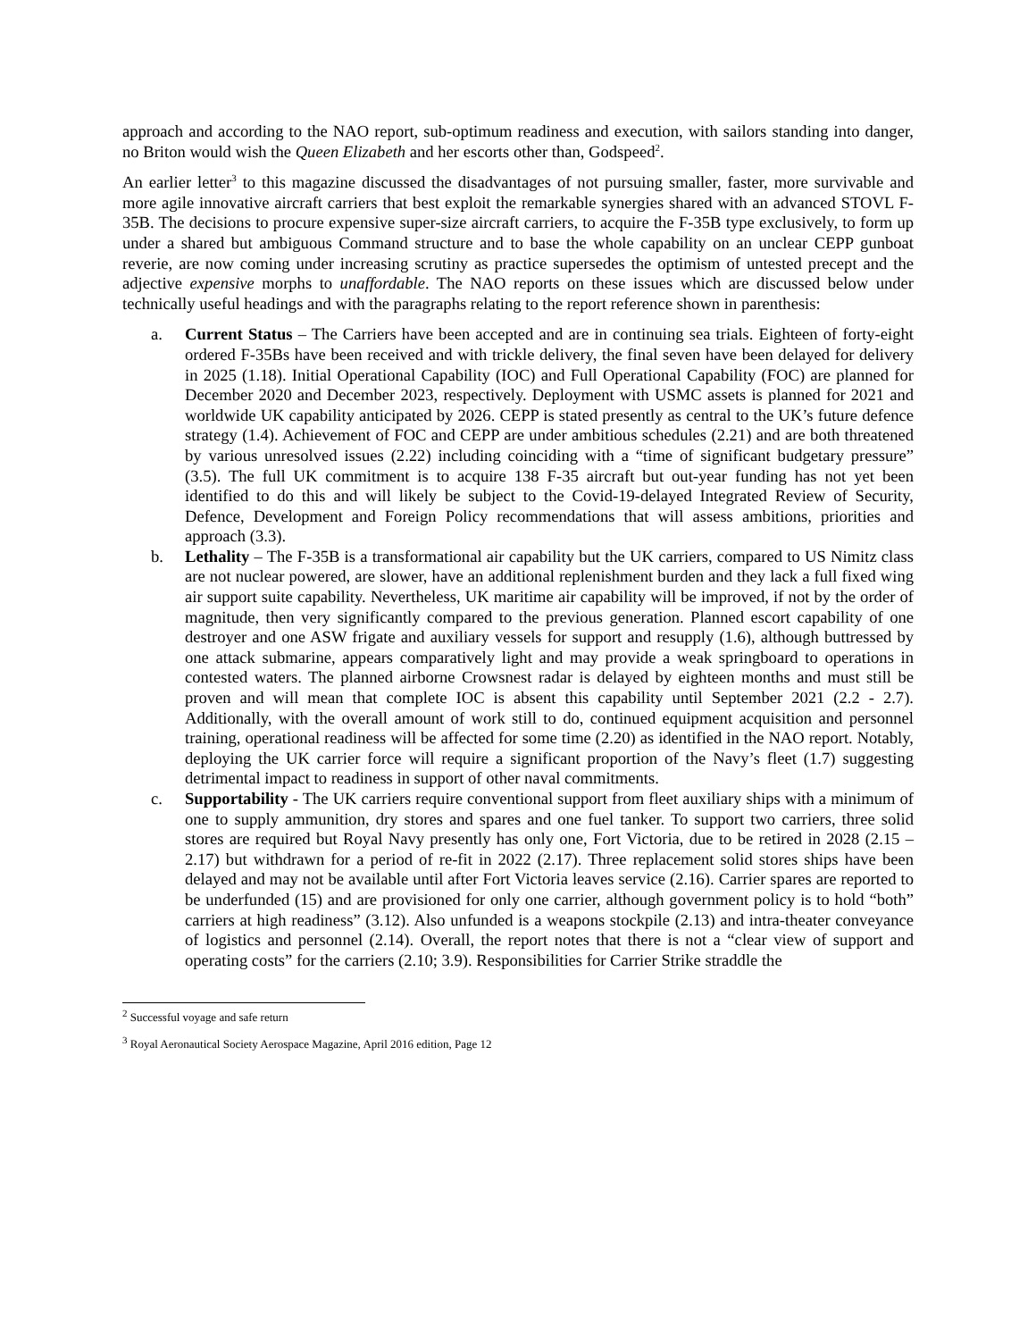approach and according to the NAO report, sub-optimum readiness and execution, with sailors standing into danger, no Briton would wish the Queen Elizabeth and her escorts other than, Godspeed<sup>2</sup>.
An earlier letter<sup>3</sup> to this magazine discussed the disadvantages of not pursuing smaller, faster, more survivable and more agile innovative aircraft carriers that best exploit the remarkable synergies shared with an advanced STOVL F-35B. The decisions to procure expensive super-size aircraft carriers, to acquire the F-35B type exclusively, to form up under a shared but ambiguous Command structure and to base the whole capability on an unclear CEPP gunboat reverie, are now coming under increasing scrutiny as practice supersedes the optimism of untested precept and the adjective expensive morphs to unaffordable. The NAO reports on these issues which are discussed below under technically useful headings and with the paragraphs relating to the report reference shown in parenthesis:
a. Current Status – The Carriers have been accepted and are in continuing sea trials. Eighteen of forty-eight ordered F-35Bs have been received and with trickle delivery, the final seven have been delayed for delivery in 2025 (1.18). Initial Operational Capability (IOC) and Full Operational Capability (FOC) are planned for December 2020 and December 2023, respectively. Deployment with USMC assets is planned for 2021 and worldwide UK capability anticipated by 2026. CEPP is stated presently as central to the UK’s future defence strategy (1.4). Achievement of FOC and CEPP are under ambitious schedules (2.21) and are both threatened by various unresolved issues (2.22) including coinciding with a “time of significant budgetary pressure” (3.5). The full UK commitment is to acquire 138 F-35 aircraft but out-year funding has not yet been identified to do this and will likely be subject to the Covid-19-delayed Integrated Review of Security, Defence, Development and Foreign Policy recommendations that will assess ambitions, priorities and approach (3.3).
b. Lethality – The F-35B is a transformational air capability but the UK carriers, compared to US Nimitz class are not nuclear powered, are slower, have an additional replenishment burden and they lack a full fixed wing air support suite capability. Nevertheless, UK maritime air capability will be improved, if not by the order of magnitude, then very significantly compared to the previous generation. Planned escort capability of one destroyer and one ASW frigate and auxiliary vessels for support and resupply (1.6), although buttressed by one attack submarine, appears comparatively light and may provide a weak springboard to operations in contested waters. The planned airborne Crowsnest radar is delayed by eighteen months and must still be proven and will mean that complete IOC is absent this capability until September 2021 (2.2 - 2.7). Additionally, with the overall amount of work still to do, continued equipment acquisition and personnel training, operational readiness will be affected for some time (2.20) as identified in the NAO report. Notably, deploying the UK carrier force will require a significant proportion of the Navy’s fleet (1.7) suggesting detrimental impact to readiness in support of other naval commitments.
c. Supportability - The UK carriers require conventional support from fleet auxiliary ships with a minimum of one to supply ammunition, dry stores and spares and one fuel tanker. To support two carriers, three solid stores are required but Royal Navy presently has only one, Fort Victoria, due to be retired in 2028 (2.15 – 2.17) but withdrawn for a period of re-fit in 2022 (2.17). Three replacement solid stores ships have been delayed and may not be available until after Fort Victoria leaves service (2.16). Carrier spares are reported to be underfunded (15) and are provisioned for only one carrier, although government policy is to hold “both” carriers at high readiness” (3.12). Also unfunded is a weapons stockpile (2.13) and intra-theater conveyance of logistics and personnel (2.14). Overall, the report notes that there is not a “clear view of support and operating costs” for the carriers (2.10; 3.9). Responsibilities for Carrier Strike straddle the
<sup>2</sup> Successful voyage and safe return
<sup>3</sup> Royal Aeronautical Society Aerospace Magazine, April 2016 edition, Page 12